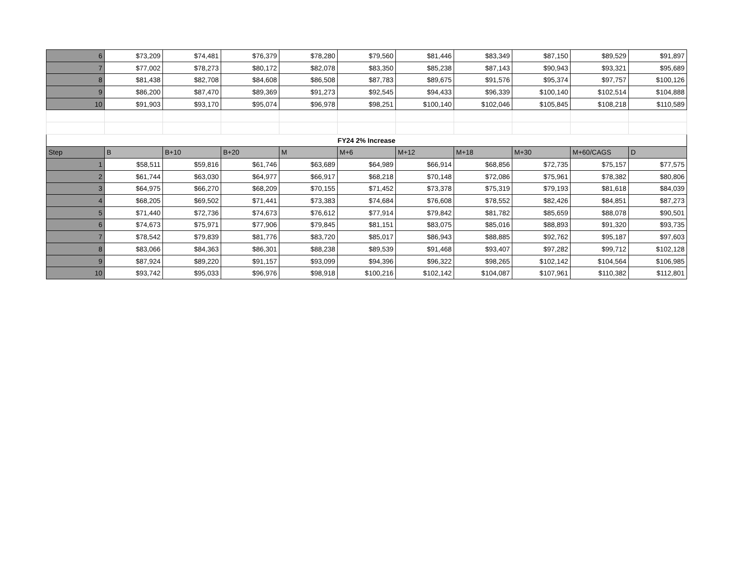| 6 | $73,209 | $74,481 | $76,379 | $78,280 | $79,560 | $81,446 | $83,349 | $87,150 | $89,529 | $91,897 |
| 7 | $77,002 | $78,273 | $80,172 | $82,078 | $83,350 | $85,238 | $87,143 | $90,943 | $93,321 | $95,689 |
| 8 | $81,438 | $82,708 | $84,608 | $86,508 | $87,783 | $89,675 | $91,576 | $95,374 | $97,757 | $100,126 |
| 9 | $86,200 | $87,470 | $89,369 | $91,273 | $92,545 | $94,433 | $96,339 | $100,140 | $102,514 | $104,888 |
| 10 | $91,903 | $93,170 | $95,074 | $96,978 | $98,251 | $100,140 | $102,046 | $105,845 | $108,218 | $110,589 |
| FY24 2% Increase | | | | | | | | | | |
| Step | B | B+10 | B+20 | M | M+6 | M+12 | M+18 | M+30 | M+60/CAGS | D |
| 1 | $58,511 | $59,816 | $61,746 | $63,689 | $64,989 | $66,914 | $68,856 | $72,735 | $75,157 | $77,575 |
| 2 | $61,744 | $63,030 | $64,977 | $66,917 | $68,218 | $70,148 | $72,086 | $75,961 | $78,382 | $80,806 |
| 3 | $64,975 | $66,270 | $68,209 | $70,155 | $71,452 | $73,378 | $75,319 | $79,193 | $81,618 | $84,039 |
| 4 | $68,205 | $69,502 | $71,441 | $73,383 | $74,684 | $76,608 | $78,552 | $82,426 | $84,851 | $87,273 |
| 5 | $71,440 | $72,736 | $74,673 | $76,612 | $77,914 | $79,842 | $81,782 | $85,659 | $88,078 | $90,501 |
| 6 | $74,673 | $75,971 | $77,906 | $79,845 | $81,151 | $83,075 | $85,016 | $88,893 | $91,320 | $93,735 |
| 7 | $78,542 | $79,839 | $81,776 | $83,720 | $85,017 | $86,943 | $88,885 | $92,762 | $95,187 | $97,603 |
| 8 | $83,066 | $84,363 | $86,301 | $88,238 | $89,539 | $91,468 | $93,407 | $97,282 | $99,712 | $102,128 |
| 9 | $87,924 | $89,220 | $91,157 | $93,099 | $94,396 | $96,322 | $98,265 | $102,142 | $104,564 | $106,985 |
| 10 | $93,742 | $95,033 | $96,976 | $98,918 | $100,216 | $102,142 | $104,087 | $107,961 | $110,382 | $112,801 |